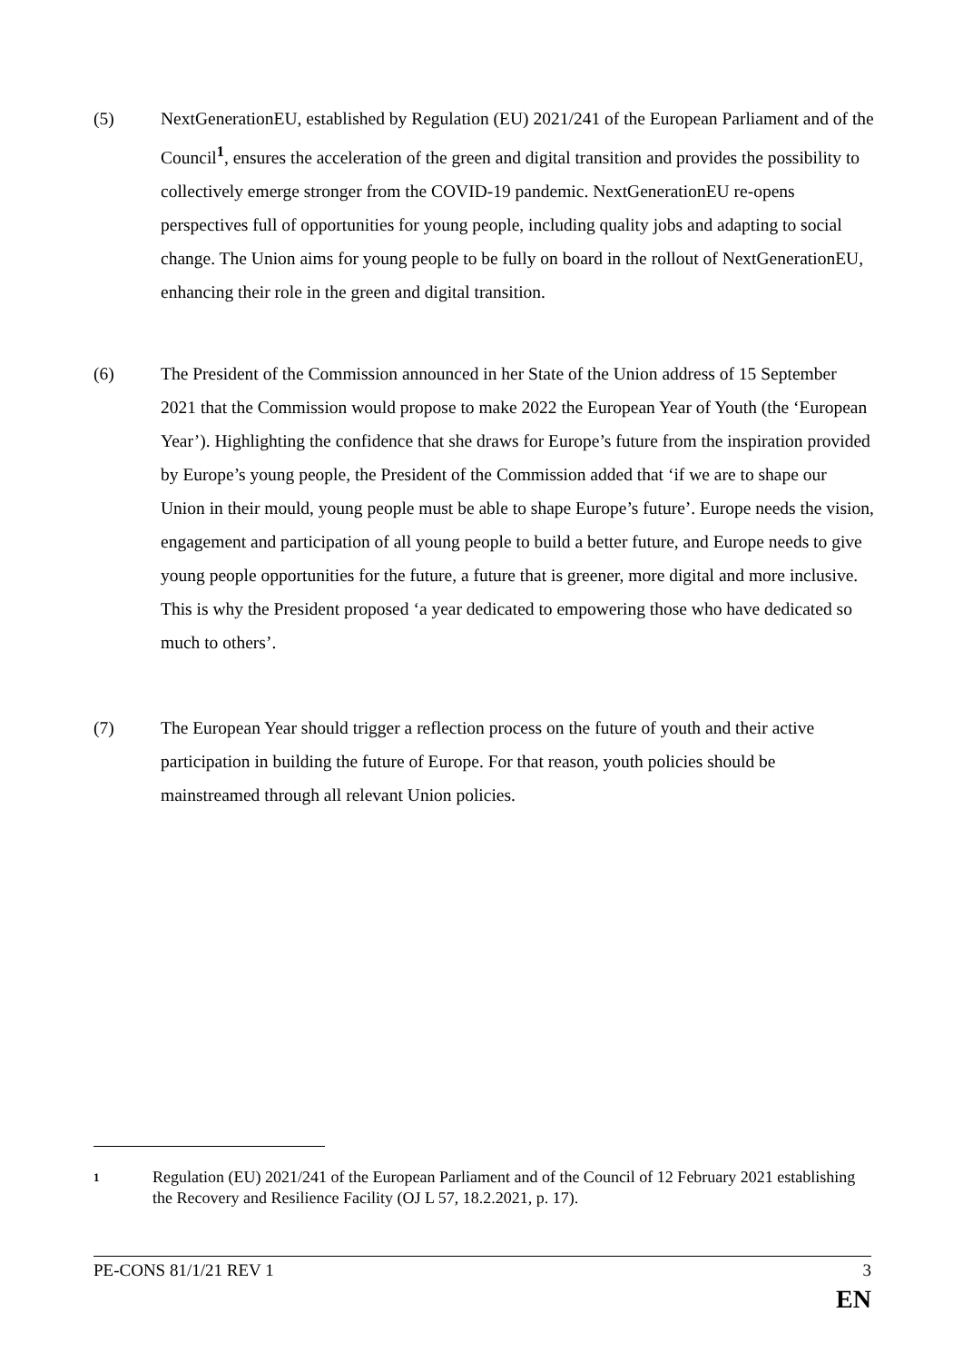(5) NextGenerationEU, established by Regulation (EU) 2021/241 of the European Parliament and of the Council<sup>1</sup>, ensures the acceleration of the green and digital transition and provides the possibility to collectively emerge stronger from the COVID-19 pandemic. NextGenerationEU re-opens perspectives full of opportunities for young people, including quality jobs and adapting to social change. The Union aims for young people to be fully on board in the rollout of NextGenerationEU, enhancing their role in the green and digital transition.
(6) The President of the Commission announced in her State of the Union address of 15 September 2021 that the Commission would propose to make 2022 the European Year of Youth (the ‘European Year’). Highlighting the confidence that she draws for Europe’s future from the inspiration provided by Europe’s young people, the President of the Commission added that ‘if we are to shape our Union in their mould, young people must be able to shape Europe’s future’. Europe needs the vision, engagement and participation of all young people to build a better future, and Europe needs to give young people opportunities for the future, a future that is greener, more digital and more inclusive. This is why the President proposed ‘a year dedicated to empowering those who have dedicated so much to others’.
(7) The European Year should trigger a reflection process on the future of youth and their active participation in building the future of Europe. For that reason, youth policies should be mainstreamed through all relevant Union policies.
1
Regulation (EU) 2021/241 of the European Parliament and of the Council of 12 February 2021 establishing the Recovery and Resilience Facility (OJ L 57, 18.2.2021, p. 17).
PE-CONS 81/1/21 REV 1 3
EN